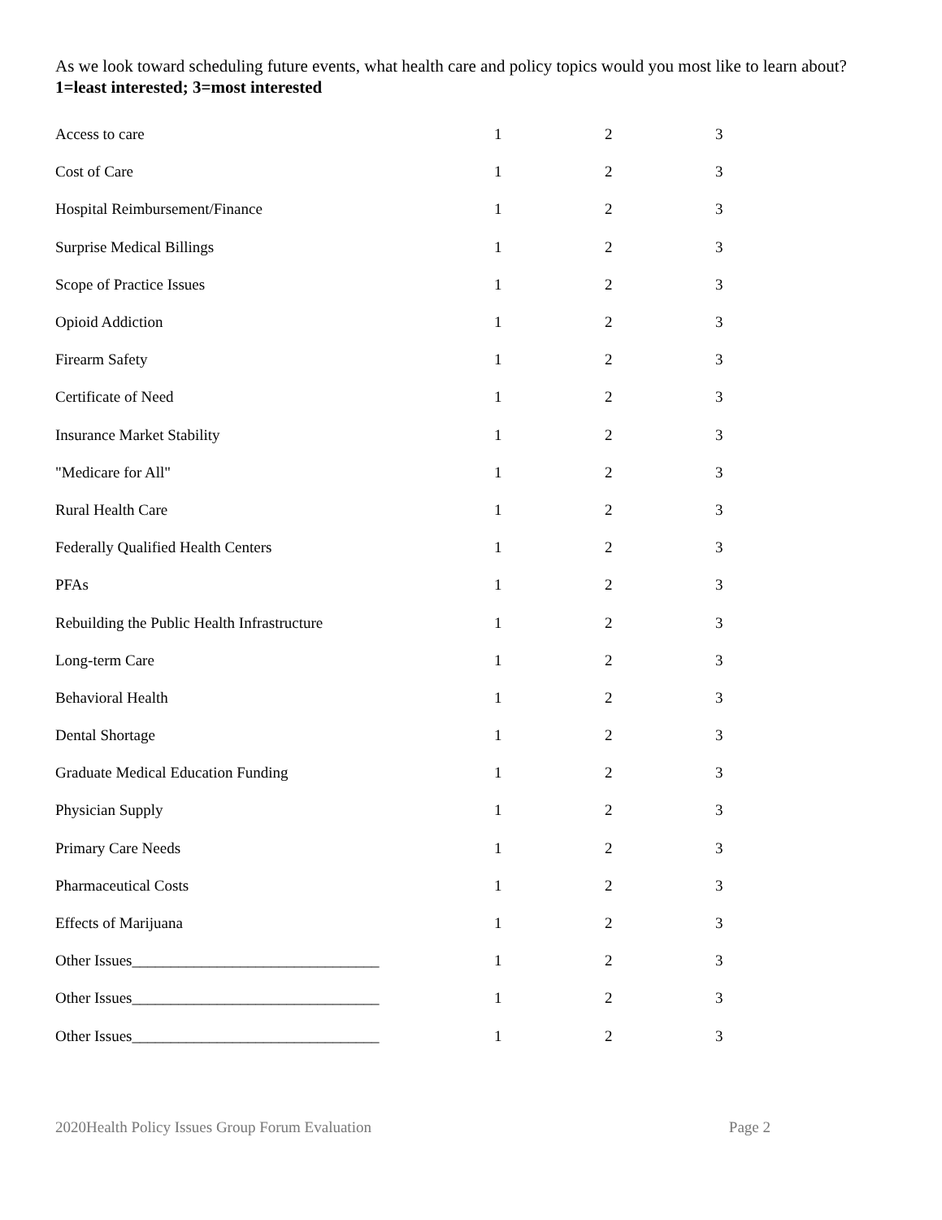As we look toward scheduling future events, what health care and policy topics would you most like to learn about? 1=least interested; 3=most interested
| Access to care | 1 | 2 | 3 |
| Cost of Care | 1 | 2 | 3 |
| Hospital Reimbursement/Finance | 1 | 2 | 3 |
| Surprise Medical Billings | 1 | 2 | 3 |
| Scope of Practice Issues | 1 | 2 | 3 |
| Opioid Addiction | 1 | 2 | 3 |
| Firearm Safety | 1 | 2 | 3 |
| Certificate of Need | 1 | 2 | 3 |
| Insurance Market Stability | 1 | 2 | 3 |
| "Medicare for All" | 1 | 2 | 3 |
| Rural Health Care | 1 | 2 | 3 |
| Federally Qualified Health Centers | 1 | 2 | 3 |
| PFAs | 1 | 2 | 3 |
| Rebuilding the Public Health Infrastructure | 1 | 2 | 3 |
| Long-term Care | 1 | 2 | 3 |
| Behavioral Health | 1 | 2 | 3 |
| Dental Shortage | 1 | 2 | 3 |
| Graduate Medical Education Funding | 1 | 2 | 3 |
| Physician Supply | 1 | 2 | 3 |
| Primary Care Needs | 1 | 2 | 3 |
| Pharmaceutical Costs | 1 | 2 | 3 |
| Effects of Marijuana | 1 | 2 | 3 |
| Other Issues________________________________ | 1 | 2 | 3 |
| Other Issues________________________________ | 1 | 2 | 3 |
| Other Issues________________________________ | 1 | 2 | 3 |
2020Health Policy Issues Group Forum Evaluation Page 2